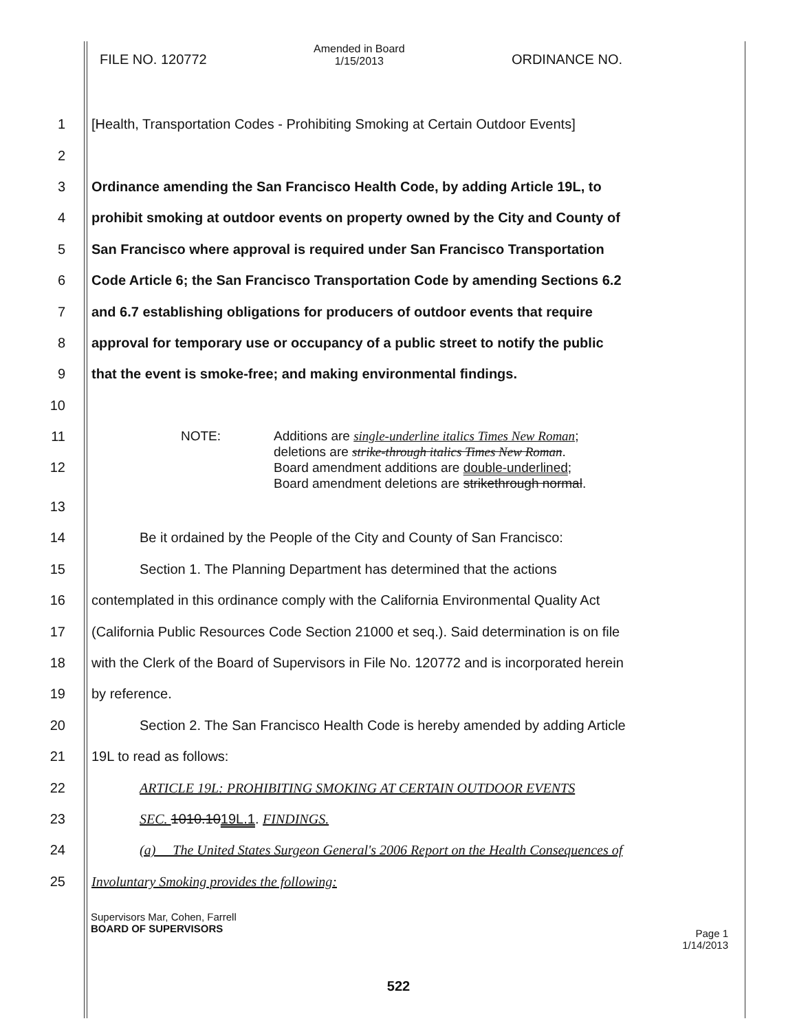FILE NO. 120772
Amended in Board
1/15/2013
ORDINANCE NO.
1
[Health, Transportation Codes - Prohibiting Smoking at Certain Outdoor Events]
2
3
Ordinance amending the San Francisco Health Code, by adding Article 19L, to
4
prohibit smoking at outdoor events on property owned by the City and County of
5
San Francisco where approval is required under San Francisco Transportation
6
Code Article 6; the San Francisco Transportation Code by amending Sections 6.2
7
and 6.7 establishing obligations for producers of outdoor events that require
8
approval for temporary use or occupancy of a public street to notify the public
9
that the event is smoke-free; and making environmental findings.
10
11
12
NOTE: Additions are single-underline italics Times New Roman;
deletions are strike-through italics Times New Roman.
Board amendment additions are double-underlined;
Board amendment deletions are strikethrough normal.
13
14
Be it ordained by the People of the City and County of San Francisco:
15
Section 1. The Planning Department has determined that the actions
16
contemplated in this ordinance comply with the California Environmental Quality Act
17
(California Public Resources Code Section 21000 et seq.). Said determination is on file
18
with the Clerk of the Board of Supervisors in File No. 120772 and is incorporated herein
19 by reference.
20
Section 2. The San Francisco Health Code is hereby amended by adding Article
21 19L to read as follows:
22
ARTICLE 19L: PROHIBITING SMOKING AT CERTAIN OUTDOOR EVENTS
23 SEC. 1010.1019L.1. FINDINGS.
24
(a) The United States Surgeon General's 2006 Report on the Health Consequences of
25
Involuntary Smoking provides the following:
Supervisors Mar, Cohen, Farrell
BOARD OF SUPERVISORS
Page 1
1/14/2013
522